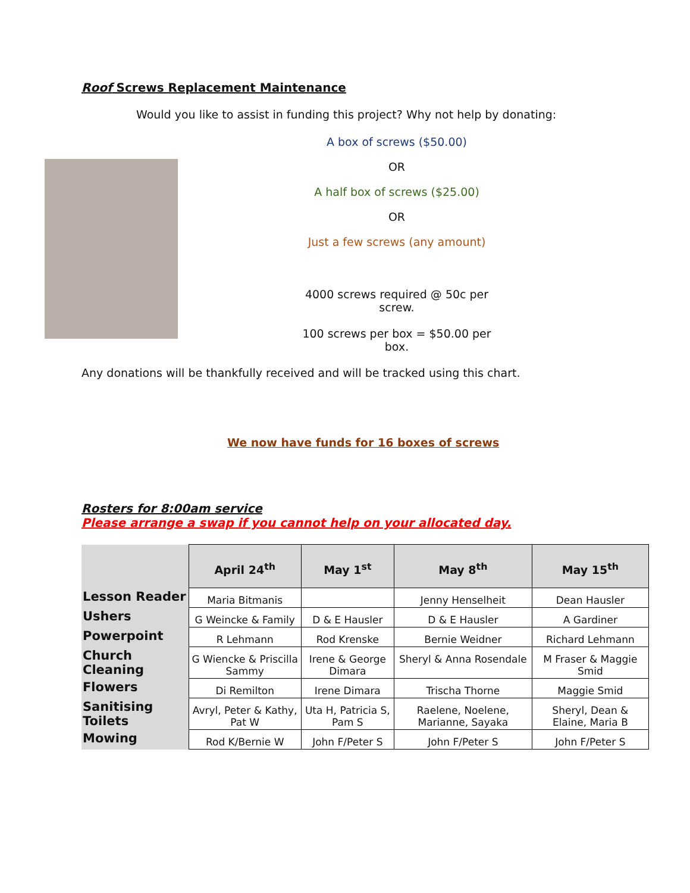Roof Screws Replacement Maintenance
Would you like to assist in funding this project? Why not help by donating:
A box of screws ($50.00)
OR
A half box of screws ($25.00)
OR
Just a few screws (any amount)
4000 screws required @ 50c per screw.
100 screws per box = $50.00 per box.
Any donations will be thankfully received and will be tracked using this chart.
We now have funds for 16 boxes of screws
Rosters for 8:00am service
Please arrange a swap if you cannot help on your allocated day.
| | April 24<sup>th</sup> | May 1<sup>st</sup> | May 8<sup>th</sup> | May 15<sup>th</sup> |
| --- | --- | --- | --- | --- |
| Lesson Reader | Maria Bitmanis | | Jenny Henselheit | Dean Hausler |
| Ushers | G Weincke & Family | D & E Hausler | D & E Hausler | A Gardiner |
| Powerpoint | R Lehmann | Rod Krenske | Bernie Weidner | Richard Lehmann |
| Church Cleaning | G Wiencke & Priscilla Sammy | Irene & George Dimara | Sheryl & Anna Rosendale | M Fraser & Maggie Smid |
| Flowers | Di Remilton | Irene Dimara | Trischa Thorne | Maggie Smid |
| Sanitising Toilets | Avryl, Peter & Kathy, Pat W | Uta H, Patricia S, Pam S | Raelene, Noelene, Marianne, Sayaka | Sheryl, Dean & Elaine, Maria B |
| Mowing | Rod K/Bernie W | John F/Peter S | John F/Peter S | John F/Peter S |